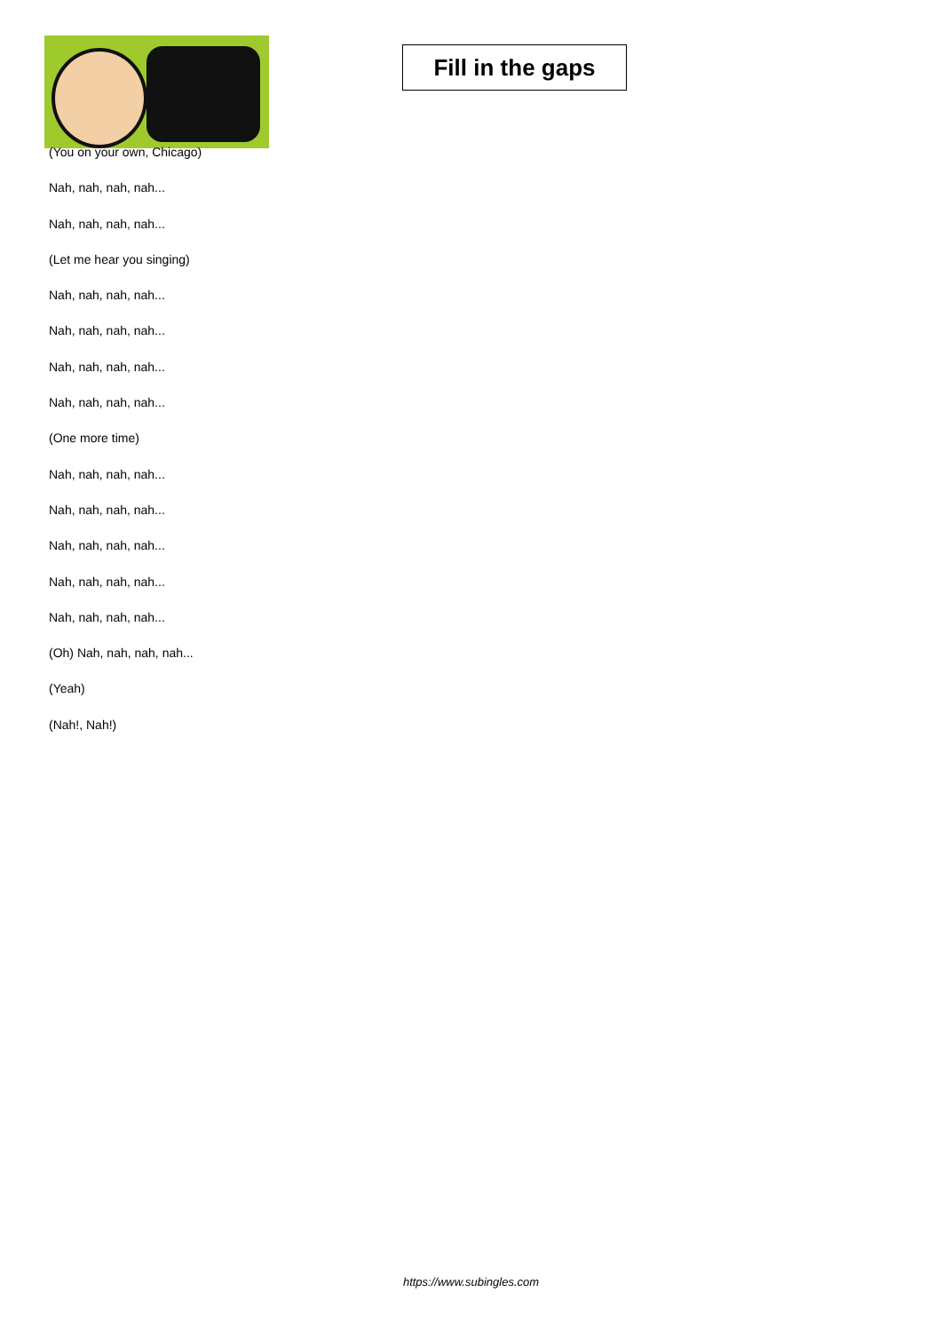Fill in the gaps
(You on your own, Chicago)
Nah, nah, nah, nah...
Nah, nah, nah, nah...
(Let me hear you singing)
Nah, nah, nah, nah...
Nah, nah, nah, nah...
Nah, nah, nah, nah...
Nah, nah, nah, nah...
(One more time)
Nah, nah, nah, nah...
Nah, nah, nah, nah...
Nah, nah, nah, nah...
Nah, nah, nah, nah...
Nah, nah, nah, nah...
(Oh) Nah, nah, nah, nah...
(Yeah)
(Nah!, Nah!)
https://www.subingles.com